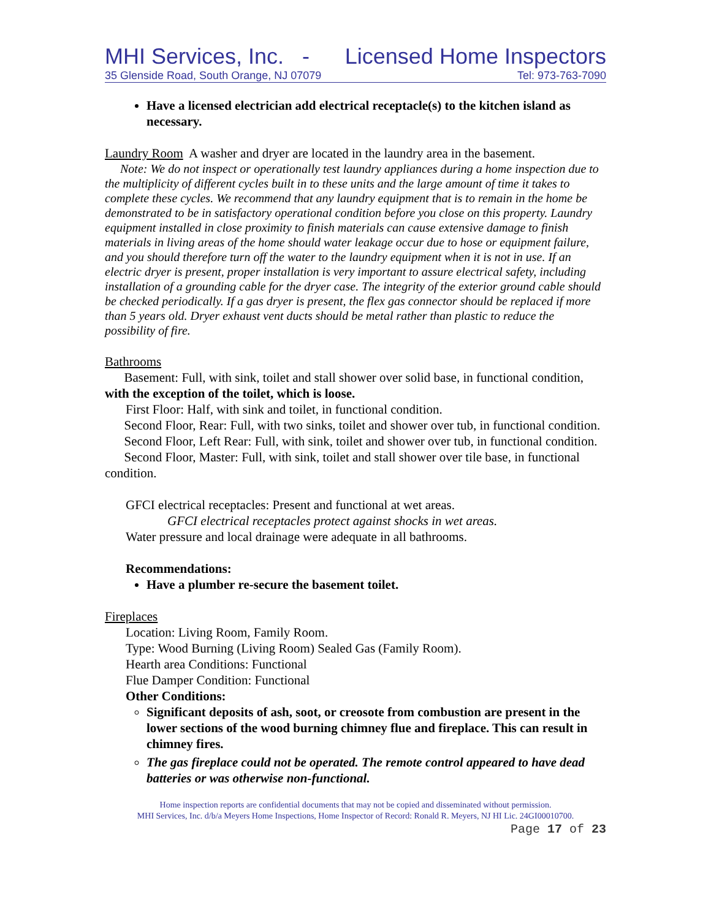MHI Services, Inc. - Licensed Home Inspectors
35 Glenside Road, South Orange, NJ 07079 Tel: 973-763-7090
Have a licensed electrician add electrical receptacle(s) to the kitchen island as necessary.
Laundry Room A washer and dryer are located in the laundry area in the basement.
Note: We do not inspect or operationally test laundry appliances during a home inspection due to the multiplicity of different cycles built in to these units and the large amount of time it takes to complete these cycles. We recommend that any laundry equipment that is to remain in the home be demonstrated to be in satisfactory operational condition before you close on this property. Laundry equipment installed in close proximity to finish materials can cause extensive damage to finish materials in living areas of the home should water leakage occur due to hose or equipment failure, and you should therefore turn off the water to the laundry equipment when it is not in use. If an electric dryer is present, proper installation is very important to assure electrical safety, including installation of a grounding cable for the dryer case. The integrity of the exterior ground cable should be checked periodically. If a gas dryer is present, the flex gas connector should be replaced if more than 5 years old. Dryer exhaust vent ducts should be metal rather than plastic to reduce the possibility of fire.
Bathrooms
Basement: Full, with sink, toilet and stall shower over solid base, in functional condition, with the exception of the toilet, which is loose.
First Floor: Half, with sink and toilet, in functional condition.
Second Floor, Rear: Full, with two sinks, toilet and shower over tub, in functional condition.
Second Floor, Left Rear: Full, with sink, toilet and shower over tub, in functional condition.
Second Floor, Master: Full, with sink, toilet and stall shower over tile base, in functional condition.
GFCI electrical receptacles: Present and functional at wet areas.
GFCI electrical receptacles protect against shocks in wet areas.
Water pressure and local drainage were adequate in all bathrooms.
Recommendations:
Have a plumber re-secure the basement toilet.
Fireplaces
Location: Living Room, Family Room.
Type: Wood Burning (Living Room) Sealed Gas (Family Room).
Hearth area Conditions: Functional
Flue Damper Condition: Functional
Other Conditions:
Significant deposits of ash, soot, or creosote from combustion are present in the lower sections of the wood burning chimney flue and fireplace. This can result in chimney fires.
The gas fireplace could not be operated. The remote control appeared to have dead batteries or was otherwise non-functional.
Home inspection reports are confidential documents that may not be copied and disseminated without permission.
MHI Services, Inc. d/b/a Meyers Home Inspections, Home Inspector of Record: Ronald R. Meyers, NJ HI Lic. 24GI00010700.
Page 17 of 23